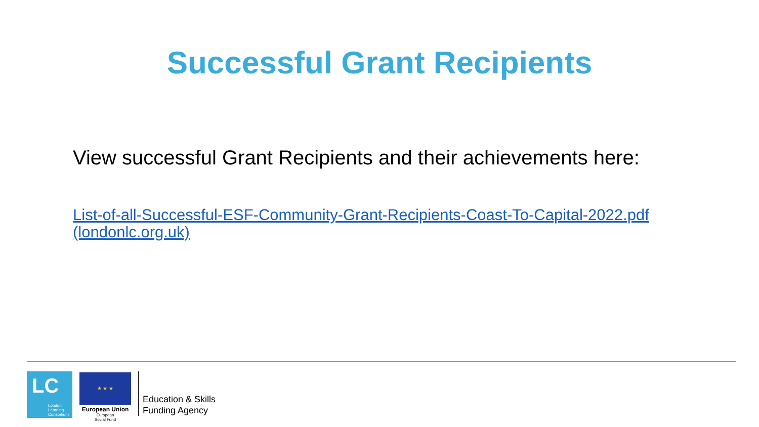Successful Grant Recipients
View successful Grant Recipients and their achievements here:
List-of-all-Successful-ESF-Community-Grant-Recipients-Coast-To-Capital-2022.pdf (londonlc.org.uk)
LC
London
Learning
Consortium
★ ★ ★
European Union
European
Social Fund
Education & Skills
Funding Agency